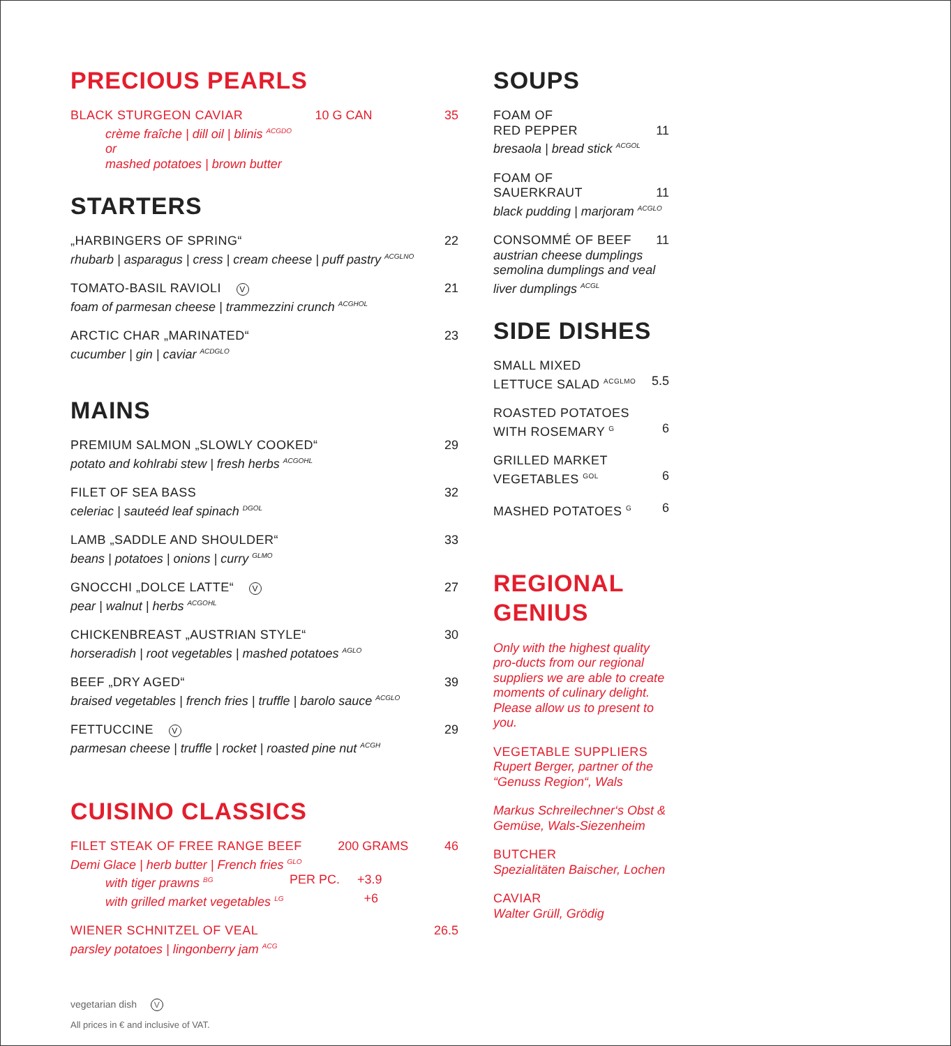PRECIOUS PEARLS
BLACK STURGEON CAVIAR 10 G CAN 35
crème fraîche | dill oil | blinis <sup>ACGDO</sup>
or
mashed potatoes | brown butter
STARTERS
„HARBINGERS OF SPRING“22
rhubarb | asparagus | cress | cream cheese | puff pastry <sup>ACGLNO</sup>
TOMATO-BASIL RAVIOLI V 21
foam of parmesan cheese | trammezzini crunch <sup>ACGHOL</sup>
ARCTIC CHAR „MARINATED“23
cucumber | gin | caviar <sup>ACDGLO</sup>
MAINS
PREMIUM SALMON „SLOWLY COOKED“29
potato and kohlrabi stew | fresh herbs <sup>ACGOHL</sup>
FILET OF SEA BASS 32
celeriac | sauteéd leaf spinach <sup>DGOL</sup>
LAMB „SADDLE AND SHOULDER“33
beans | potatoes | onions | curry <sup>GLMO</sup>
GNOCCHI „DOLCE LATTE“ V 27
pear | walnut | herbs <sup>ACGOHL</sup>
CHICKENBREAST „AUSTRIAN STYLE“30
horseradish | root vegetables | mashed potatoes <sup>AGLO</sup>
BEEF „DRY AGED“39
braised vegetables | french fries | truffle | barolo sauce <sup>ACGLO</sup>
FETTUCCINE V 29
parmesan cheese | truffle | rocket | roasted pine nut <sup>ACGH</sup>
CUISINO CLASSICS
FILET STEAK OF FREE RANGE BEEF 200 GRAMS 46
Demi Glace | herb butter | French fries <sup>GLO</sup>
with tiger prawns <sup>BG</sup> PER PC. +3.9
with grilled market vegetables <sup>LG</sup> +6
WIENER SCHNITZEL OF VEAL 26.5
parsley potatoes | lingonberry jam <sup>ACG</sup>
vegetarian dish V
All prices in € and inclusive of VAT.
SOUPS
FOAM OF
RED PEPPER 11
bresaola | bread stick <sup>ACGOL</sup>
FOAM OF
SAUERKRAUT 11
black pudding | marjoram <sup>ACGLO</sup>
CONSOMMÉ OF BEEF 11
austrian cheese dumplings semolina dumplings and veal liver dumplings <sup>ACGL</sup>
SIDE DISHES
SMALL MIXED
LETTUCE SALAD <sup>ACGLMO</sup> 5.5
ROASTED POTATOES
WITH ROSEMARY <sup>G</sup> 6
GRILLED MARKET
VEGETABLES <sup>GOL</sup> 6
MASHED POTATOES <sup>G</sup> 6
REGIONAL
GENIUS
Only with the highest quality pro-ducts from our regional suppliers we are able to create moments of culinary delight. Please allow us to present to you.
VEGETABLE SUPPLIERS
Rupert Berger, partner of the “Genuss Region“, Wals
Markus Schreilechner‘s Obst & Gemüse, Wals-Siezenheim
BUTCHER
Spezialitäten Baischer, Lochen
CAVIAR
Walter Grüll, Grödig